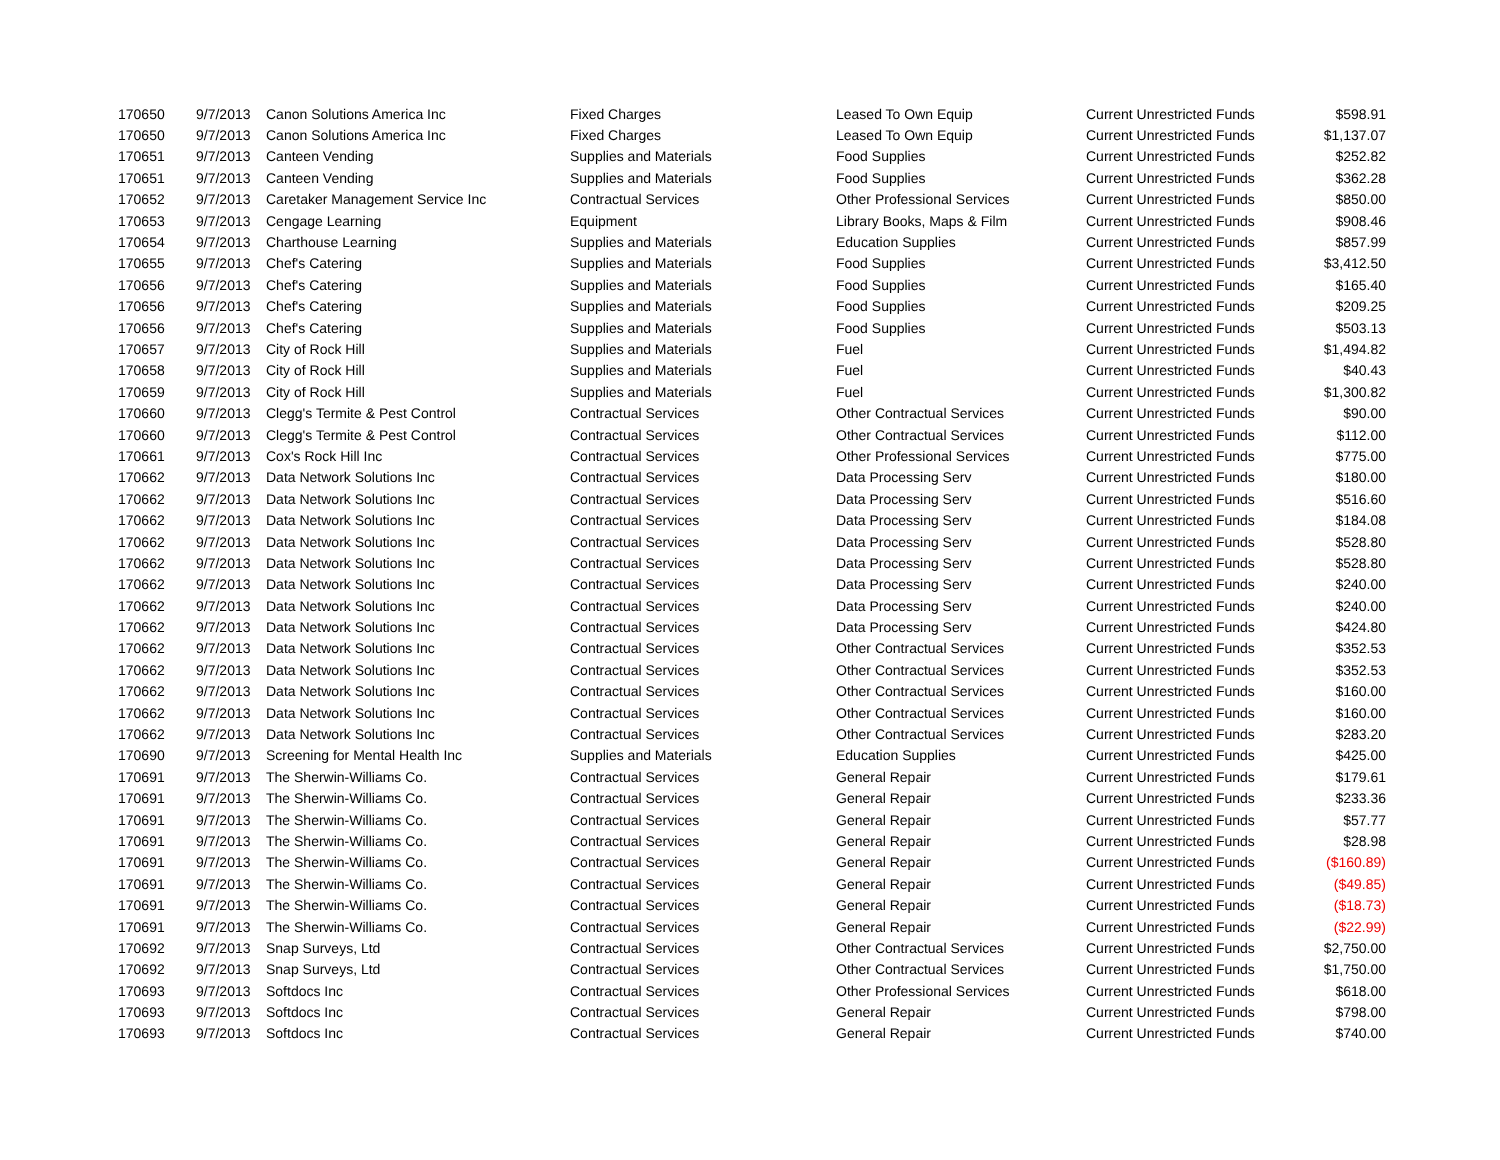| 170650 | 9/7/2013 | Canon Solutions America Inc | Fixed Charges | Leased To Own Equip | Current Unrestricted Funds | $598.91 |
| 170650 | 9/7/2013 | Canon Solutions America Inc | Fixed Charges | Leased To Own Equip | Current Unrestricted Funds | $1,137.07 |
| 170651 | 9/7/2013 | Canteen Vending | Supplies and Materials | Food Supplies | Current Unrestricted Funds | $252.82 |
| 170651 | 9/7/2013 | Canteen Vending | Supplies and Materials | Food Supplies | Current Unrestricted Funds | $362.28 |
| 170652 | 9/7/2013 | Caretaker Management Service Inc | Contractual Services | Other Professional Services | Current Unrestricted Funds | $850.00 |
| 170653 | 9/7/2013 | Cengage Learning | Equipment | Library Books, Maps & Film | Current Unrestricted Funds | $908.46 |
| 170654 | 9/7/2013 | Charthouse Learning | Supplies and Materials | Education Supplies | Current Unrestricted Funds | $857.99 |
| 170655 | 9/7/2013 | Chef's Catering | Supplies and Materials | Food Supplies | Current Unrestricted Funds | $3,412.50 |
| 170656 | 9/7/2013 | Chef's Catering | Supplies and Materials | Food Supplies | Current Unrestricted Funds | $165.40 |
| 170656 | 9/7/2013 | Chef's Catering | Supplies and Materials | Food Supplies | Current Unrestricted Funds | $209.25 |
| 170656 | 9/7/2013 | Chef's Catering | Supplies and Materials | Food Supplies | Current Unrestricted Funds | $503.13 |
| 170657 | 9/7/2013 | City of Rock Hill | Supplies and Materials | Fuel | Current Unrestricted Funds | $1,494.82 |
| 170658 | 9/7/2013 | City of Rock Hill | Supplies and Materials | Fuel | Current Unrestricted Funds | $40.43 |
| 170659 | 9/7/2013 | City of Rock Hill | Supplies and Materials | Fuel | Current Unrestricted Funds | $1,300.82 |
| 170660 | 9/7/2013 | Clegg's Termite & Pest Control | Contractual Services | Other Contractual Services | Current Unrestricted Funds | $90.00 |
| 170660 | 9/7/2013 | Clegg's Termite & Pest Control | Contractual Services | Other Contractual Services | Current Unrestricted Funds | $112.00 |
| 170661 | 9/7/2013 | Cox's Rock Hill Inc | Contractual Services | Other Professional Services | Current Unrestricted Funds | $775.00 |
| 170662 | 9/7/2013 | Data Network Solutions Inc | Contractual Services | Data Processing Serv | Current Unrestricted Funds | $180.00 |
| 170662 | 9/7/2013 | Data Network Solutions Inc | Contractual Services | Data Processing Serv | Current Unrestricted Funds | $516.60 |
| 170662 | 9/7/2013 | Data Network Solutions Inc | Contractual Services | Data Processing Serv | Current Unrestricted Funds | $184.08 |
| 170662 | 9/7/2013 | Data Network Solutions Inc | Contractual Services | Data Processing Serv | Current Unrestricted Funds | $528.80 |
| 170662 | 9/7/2013 | Data Network Solutions Inc | Contractual Services | Data Processing Serv | Current Unrestricted Funds | $528.80 |
| 170662 | 9/7/2013 | Data Network Solutions Inc | Contractual Services | Data Processing Serv | Current Unrestricted Funds | $240.00 |
| 170662 | 9/7/2013 | Data Network Solutions Inc | Contractual Services | Data Processing Serv | Current Unrestricted Funds | $240.00 |
| 170662 | 9/7/2013 | Data Network Solutions Inc | Contractual Services | Data Processing Serv | Current Unrestricted Funds | $424.80 |
| 170662 | 9/7/2013 | Data Network Solutions Inc | Contractual Services | Other Contractual Services | Current Unrestricted Funds | $352.53 |
| 170662 | 9/7/2013 | Data Network Solutions Inc | Contractual Services | Other Contractual Services | Current Unrestricted Funds | $352.53 |
| 170662 | 9/7/2013 | Data Network Solutions Inc | Contractual Services | Other Contractual Services | Current Unrestricted Funds | $160.00 |
| 170662 | 9/7/2013 | Data Network Solutions Inc | Contractual Services | Other Contractual Services | Current Unrestricted Funds | $160.00 |
| 170662 | 9/7/2013 | Data Network Solutions Inc | Contractual Services | Other Contractual Services | Current Unrestricted Funds | $283.20 |
| 170690 | 9/7/2013 | Screening for Mental Health Inc | Supplies and Materials | Education Supplies | Current Unrestricted Funds | $425.00 |
| 170691 | 9/7/2013 | The Sherwin-Williams Co. | Contractual Services | General Repair | Current Unrestricted Funds | $179.61 |
| 170691 | 9/7/2013 | The Sherwin-Williams Co. | Contractual Services | General Repair | Current Unrestricted Funds | $233.36 |
| 170691 | 9/7/2013 | The Sherwin-Williams Co. | Contractual Services | General Repair | Current Unrestricted Funds | $57.77 |
| 170691 | 9/7/2013 | The Sherwin-Williams Co. | Contractual Services | General Repair | Current Unrestricted Funds | $28.98 |
| 170691 | 9/7/2013 | The Sherwin-Williams Co. | Contractual Services | General Repair | Current Unrestricted Funds | ($160.89) |
| 170691 | 9/7/2013 | The Sherwin-Williams Co. | Contractual Services | General Repair | Current Unrestricted Funds | ($49.85) |
| 170691 | 9/7/2013 | The Sherwin-Williams Co. | Contractual Services | General Repair | Current Unrestricted Funds | ($18.73) |
| 170691 | 9/7/2013 | The Sherwin-Williams Co. | Contractual Services | General Repair | Current Unrestricted Funds | ($22.99) |
| 170692 | 9/7/2013 | Snap Surveys, Ltd | Contractual Services | Other Contractual Services | Current Unrestricted Funds | $2,750.00 |
| 170692 | 9/7/2013 | Snap Surveys, Ltd | Contractual Services | Other Contractual Services | Current Unrestricted Funds | $1,750.00 |
| 170693 | 9/7/2013 | Softdocs Inc | Contractual Services | Other Professional Services | Current Unrestricted Funds | $618.00 |
| 170693 | 9/7/2013 | Softdocs Inc | Contractual Services | General Repair | Current Unrestricted Funds | $798.00 |
| 170693 | 9/7/2013 | Softdocs Inc | Contractual Services | General Repair | Current Unrestricted Funds | $740.00 |